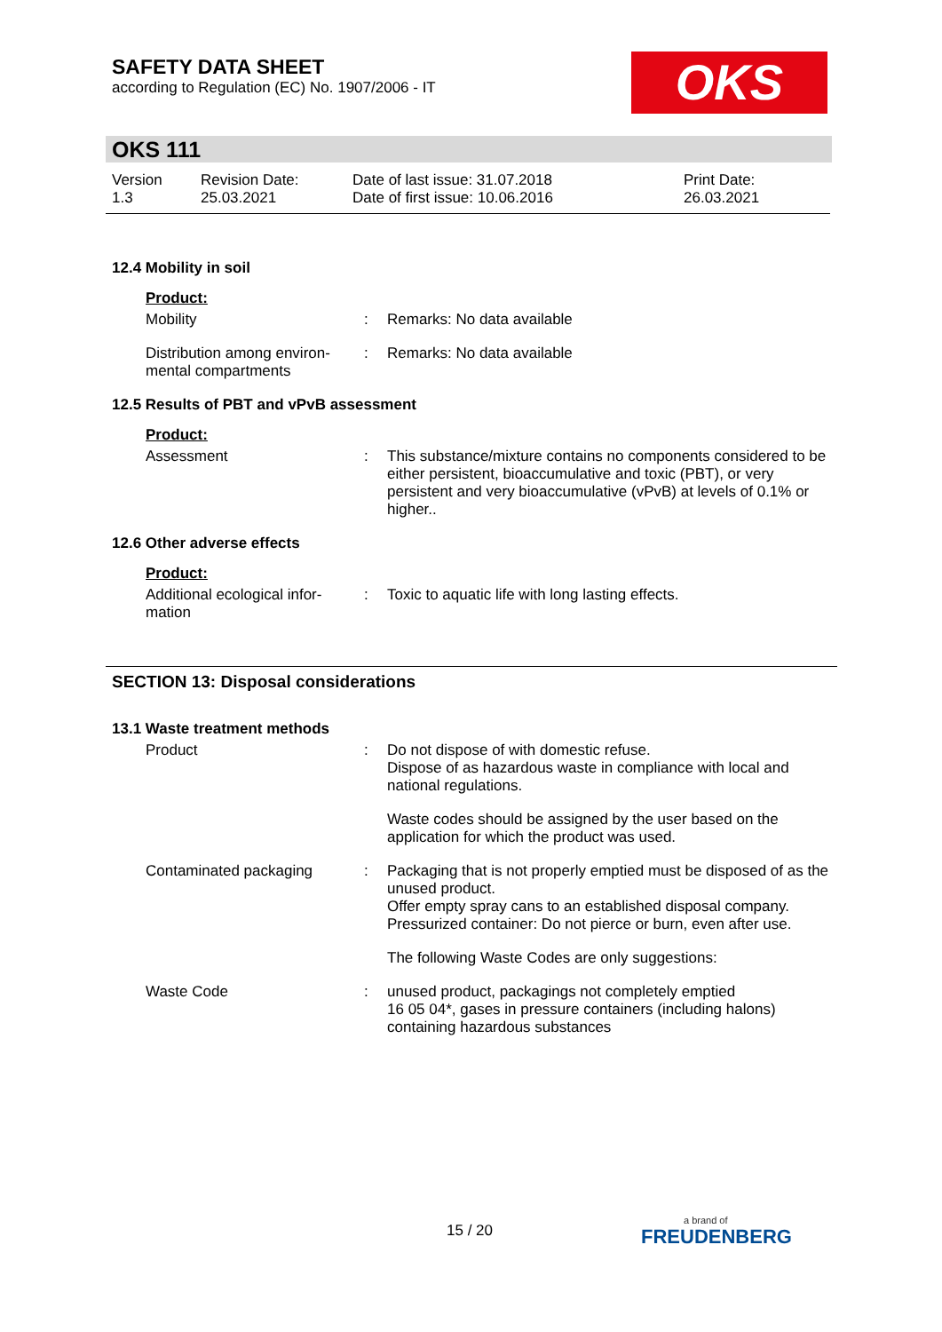SAFETY DATA SHEET
according to Regulation (EC) No. 1907/2006 - IT
OKS
OKS 111
Version
1.3
Revision Date:
25.03.2021
Date of last issue: 31.07.2018
Date of first issue: 10.06.2016
Print Date:
26.03.2021
12.4 Mobility in soil
Product:
Mobility : Remarks: No data available
Distribution among environ-mental compartments
: Remarks: No data available
12.5 Results of PBT and vPvB assessment
Product:
Assessment : This substance/mixture contains no components considered to be either persistent, bioaccumulative and toxic (PBT), or very persistent and very bioaccumulative (vPvB) at levels of 0.1% or higher..
12.6 Other adverse effects
Product:
Additional ecological infor-mation
: Toxic to aquatic life with long lasting effects.
SECTION 13: Disposal considerations
13.1 Waste treatment methods
Product : Do not dispose of with domestic refuse.
Dispose of as hazardous waste in compliance with local and national regulations.
Waste codes should be assigned by the user based on the application for which the product was used.
Contaminated packaging : Packaging that is not properly emptied must be disposed of as the unused product.
Offer empty spray cans to an established disposal company.
Pressurized container: Do not pierce or burn, even after use.
The following Waste Codes are only suggestions:
Waste Code : unused product, packagings not completely emptied
16 05 04*, gases in pressure containers (including halons) containing hazardous substances
15 / 20 a brand of
FREUDENBERG